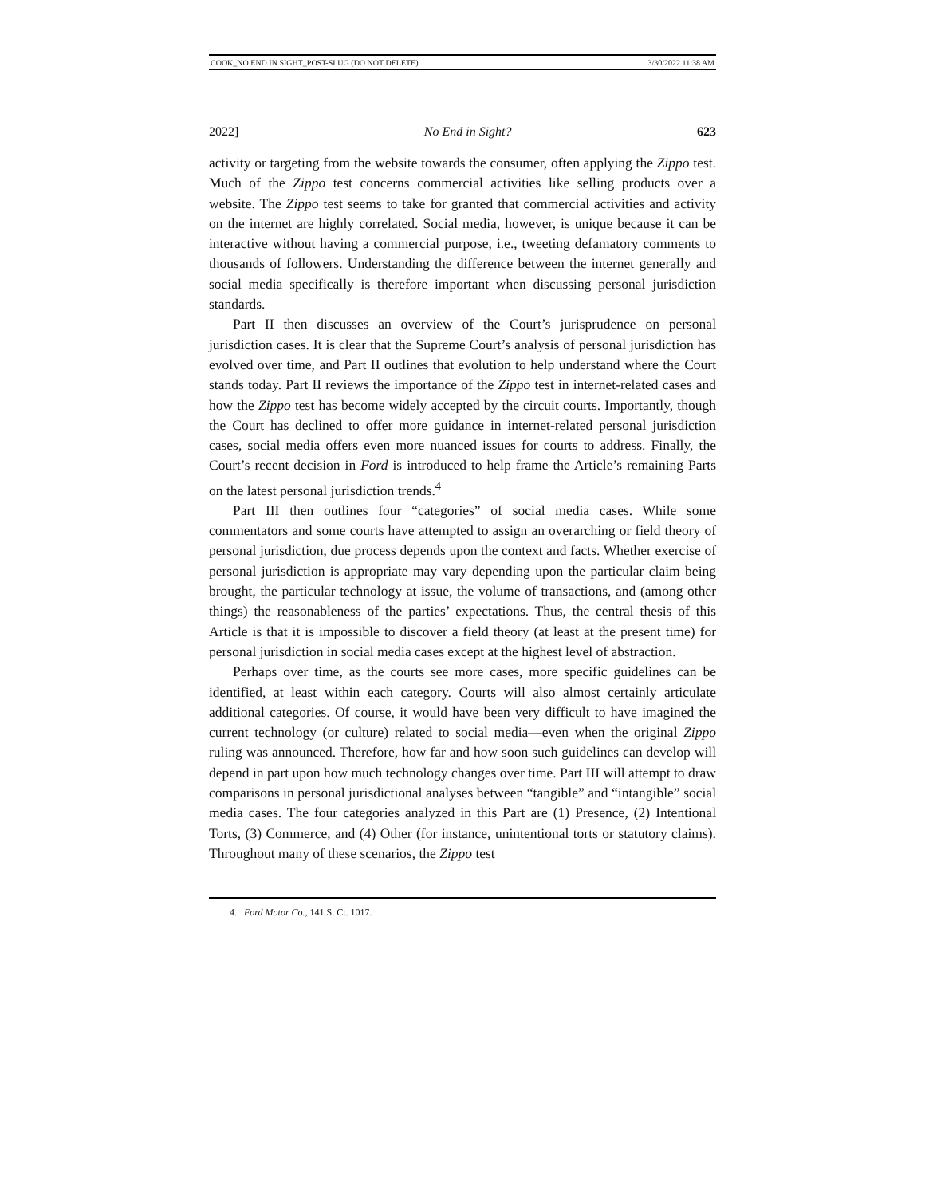COOK_NO END IN SIGHT_POST-SLUG (DO NOT DELETE) 3/30/2022 11:38 AM
2022] No End in Sight? 623
activity or targeting from the website towards the consumer, often applying the Zippo test. Much of the Zippo test concerns commercial activities like selling products over a website. The Zippo test seems to take for granted that commercial activities and activity on the internet are highly correlated. Social media, however, is unique because it can be interactive without having a commercial purpose, i.e., tweeting defamatory comments to thousands of followers. Understanding the difference between the internet generally and social media specifically is therefore important when discussing personal jurisdiction standards.
Part II then discusses an overview of the Court’s jurisprudence on personal jurisdiction cases. It is clear that the Supreme Court’s analysis of personal jurisdiction has evolved over time, and Part II outlines that evolution to help understand where the Court stands today. Part II reviews the importance of the Zippo test in internet-related cases and how the Zippo test has become widely accepted by the circuit courts. Importantly, though the Court has declined to offer more guidance in internet-related personal jurisdiction cases, social media offers even more nuanced issues for courts to address. Finally, the Court’s recent decision in Ford is introduced to help frame the Article’s remaining Parts on the latest personal jurisdiction trends.<sup>4</sup>
Part III then outlines four “categories” of social media cases. While some commentators and some courts have attempted to assign an overarching or field theory of personal jurisdiction, due process depends upon the context and facts. Whether exercise of personal jurisdiction is appropriate may vary depending upon the particular claim being brought, the particular technology at issue, the volume of transactions, and (among other things) the reasonableness of the parties’ expectations. Thus, the central thesis of this Article is that it is impossible to discover a field theory (at least at the present time) for personal jurisdiction in social media cases except at the highest level of abstraction.
Perhaps over time, as the courts see more cases, more specific guidelines can be identified, at least within each category. Courts will also almost certainly articulate additional categories. Of course, it would have been very difficult to have imagined the current technology (or culture) related to social media—even when the original Zippo ruling was announced. Therefore, how far and how soon such guidelines can develop will depend in part upon how much technology changes over time. Part III will attempt to draw comparisons in personal jurisdictional analyses between “tangible” and “intangible” social media cases. The four categories analyzed in this Part are (1) Presence, (2) Intentional Torts, (3) Commerce, and (4) Other (for instance, unintentional torts or statutory claims). Throughout many of these scenarios, the Zippo test
4. Ford Motor Co., 141 S. Ct. 1017.